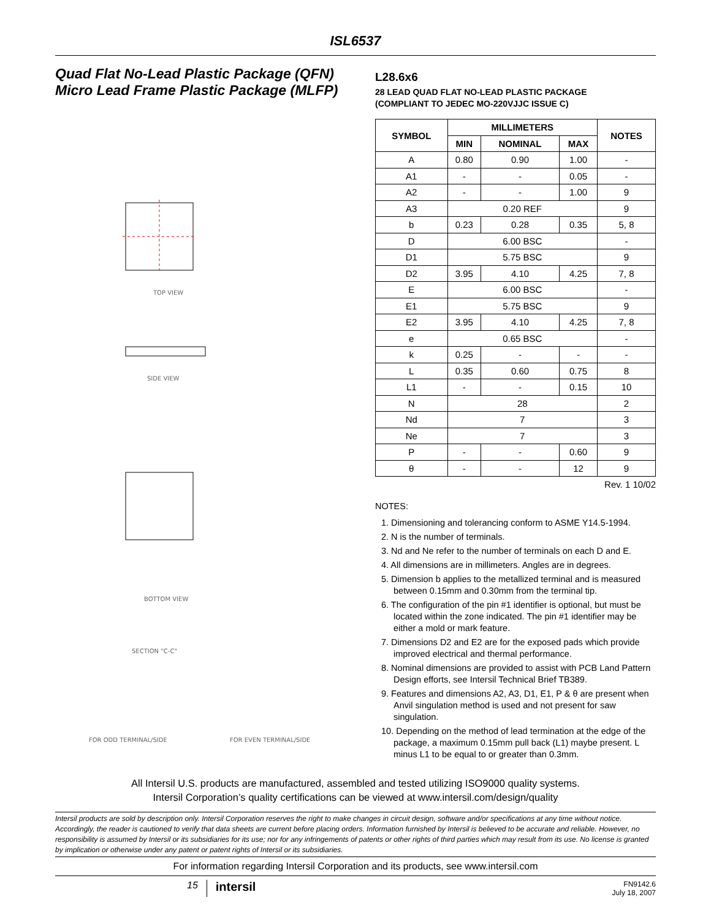ISL6537
Quad Flat No-Lead Plastic Package (QFN)
Micro Lead Frame Plastic Package (MLFP)
TOP VIEW
SIDE VIEW
BOTTOM VIEW
SECTION "C-C"
FOR ODD TERMINAL/SIDE
FOR EVEN TERMINAL/SIDE
L28.6x6
28 LEAD QUAD FLAT NO-LEAD PLASTIC PACKAGE
(COMPLIANT TO JEDEC MO-220VJJC ISSUE C)
| SYMBOL | MILLIMETERS | | | NOTES |
| --- | --- | --- | --- | --- |
| | MIN | NOMINAL | MAX | |
| A | 0.80 | 0.90 | 1.00 | - |
| A1 | - | - | 0.05 | - |
| A2 | - | - | 1.00 | 9 |
| A3 | 0.20 REF | | | 9 |
| b | 0.23 | 0.28 | 0.35 | 5, 8 |
| D | 6.00 BSC | | | - |
| D1 | 5.75 BSC | | | 9 |
| D2 | 3.95 | 4.10 | 4.25 | 7, 8 |
| E | 6.00 BSC | | | - |
| E1 | 5.75 BSC | | | 9 |
| E2 | 3.95 | 4.10 | 4.25 | 7, 8 |
| e | 0.65 BSC | | | - |
| k | 0.25 | - | - | - |
| L | 0.35 | 0.60 | 0.75 | 8 |
| L1 | - | - | 0.15 | 10 |
| N | 28 | | | 2 |
| Nd | 7 | | | 3 |
| Ne | 7 | | | 3 |
| P | - | - | 0.60 | 9 |
| θ | - | - | 12 | 9 |
Rev. 1 10/02
NOTES:
1. Dimensioning and tolerancing conform to ASME Y14.5-1994.
2. N is the number of terminals.
3. Nd and Ne refer to the number of terminals on each D and E.
4. All dimensions are in millimeters. Angles are in degrees.
5. Dimension b applies to the metallized terminal and is measured between 0.15mm and 0.30mm from the terminal tip.
6. The configuration of the pin #1 identifier is optional, but must be located within the zone indicated. The pin #1 identifier may be either a mold or mark feature.
7. Dimensions D2 and E2 are for the exposed pads which provide improved electrical and thermal performance.
8. Nominal dimensions are provided to assist with PCB Land Pattern Design efforts, see Intersil Technical Brief TB389.
9. Features and dimensions A2, A3, D1, E1, P & θ are present when Anvil singulation method is used and not present for saw singulation.
10. Depending on the method of lead termination at the edge of the package, a maximum 0.15mm pull back (L1) maybe present. L minus L1 to be equal to or greater than 0.3mm.
All Intersil U.S. products are manufactured, assembled and tested utilizing ISO9000 quality systems.
Intersil Corporation’s quality certifications can be viewed at www.intersil.com/design/quality
Intersil products are sold by description only. Intersil Corporation reserves the right to make changes in circuit design, software and/or specifications at any time without notice. Accordingly, the reader is cautioned to verify that data sheets are current before placing orders. Information furnished by Intersil is believed to be accurate and reliable. However, no responsibility is assumed by Intersil or its subsidiaries for its use; nor for any infringements of patents or other rights of third parties which may result from its use. No license is granted by implication or otherwise under any patent or patent rights of Intersil or its subsidiaries.
For information regarding Intersil Corporation and its products, see www.intersil.com
15 intersil FN9142.6
July 18, 2007